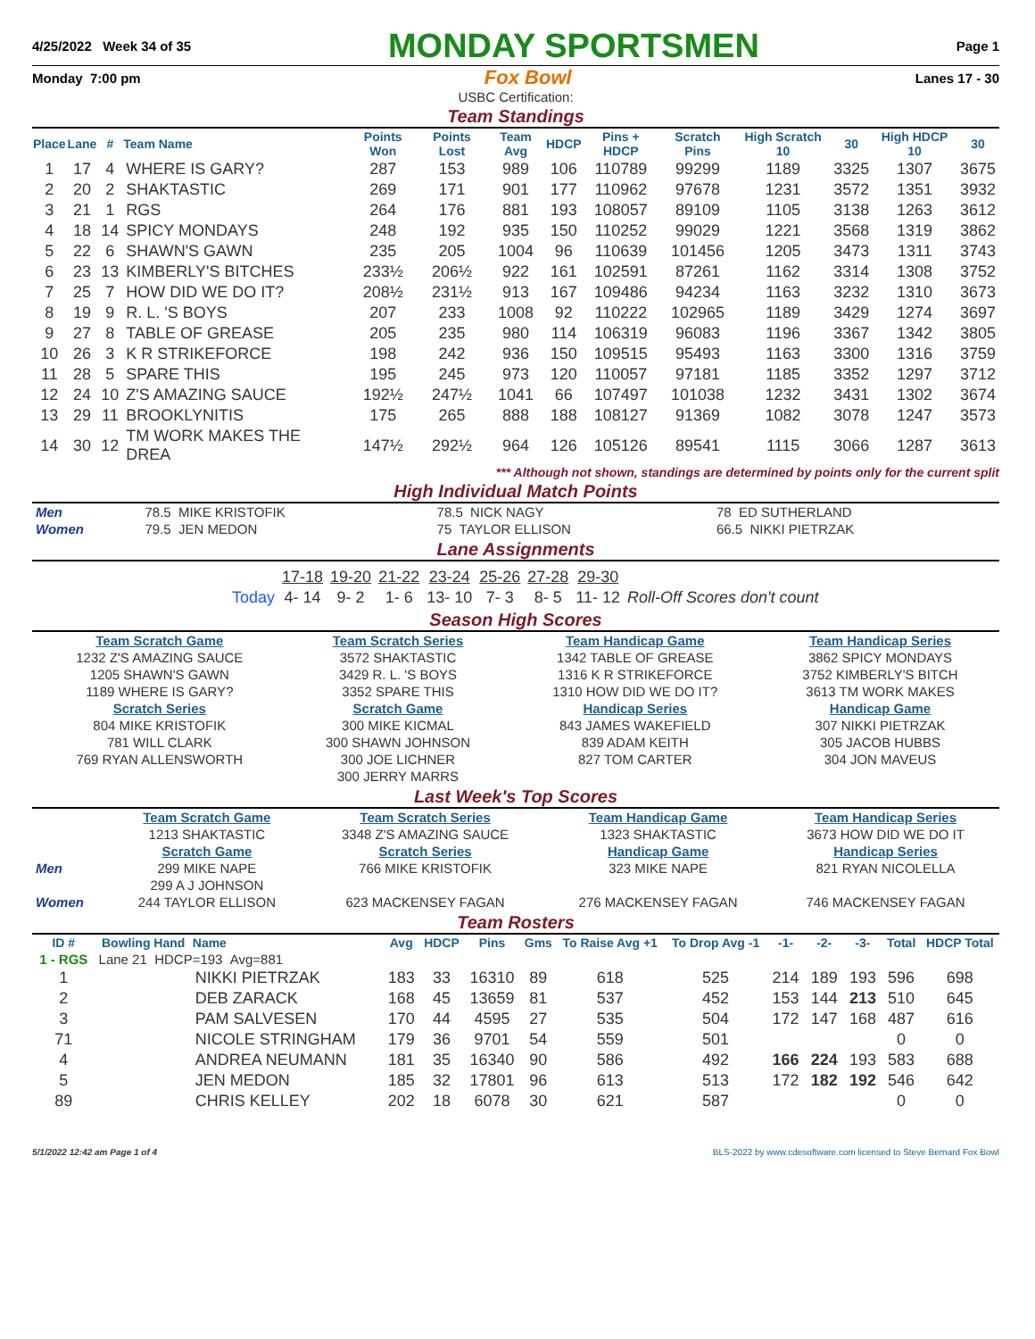4/25/2022 Week 34 of 35 MONDAY SPORTSMEN Page 1
Monday 7:00 pm Fox Bowl Lanes 17 - 30
USBC Certification:
Team Standings
| Place | Lane | # | Team Name | Points Won | Points Lost | Team Avg | HDCP | Pins + HDCP | Scratch Pins | High Scratch 10 | 30 | High HDCP 10 | 30 |
| --- | --- | --- | --- | --- | --- | --- | --- | --- | --- | --- | --- | --- | --- |
| 1 | 17 | 4 | WHERE IS GARY? | 287 | 153 | 989 | 106 | 110789 | 99299 | 1189 | 3325 | 1307 | 3675 |
| 2 | 20 | 2 | SHAKTASTIC | 269 | 171 | 901 | 177 | 110962 | 97678 | 1231 | 3572 | 1351 | 3932 |
| 3 | 21 | 1 | RGS | 264 | 176 | 881 | 193 | 108057 | 89109 | 1105 | 3138 | 1263 | 3612 |
| 4 | 18 | 14 | SPICY MONDAYS | 248 | 192 | 935 | 150 | 110252 | 99029 | 1221 | 3568 | 1319 | 3862 |
| 5 | 22 | 6 | SHAWN'S GAWN | 235 | 205 | 1004 | 96 | 110639 | 101456 | 1205 | 3473 | 1311 | 3743 |
| 6 | 23 | 13 | KIMBERLY'S BITCHES | 233½ | 206½ | 922 | 161 | 102591 | 87261 | 1162 | 3314 | 1308 | 3752 |
| 7 | 25 | 7 | HOW DID WE DO IT? | 208½ | 231½ | 913 | 167 | 109486 | 94234 | 1163 | 3232 | 1310 | 3673 |
| 8 | 19 | 9 | R. L. 'S BOYS | 207 | 233 | 1008 | 92 | 110222 | 102965 | 1189 | 3429 | 1274 | 3697 |
| 9 | 27 | 8 | TABLE OF GREASE | 205 | 235 | 980 | 114 | 106319 | 96083 | 1196 | 3367 | 1342 | 3805 |
| 10 | 26 | 3 | K R STRIKEFORCE | 198 | 242 | 936 | 150 | 109515 | 95493 | 1163 | 3300 | 1316 | 3759 |
| 11 | 28 | 5 | SPARE THIS | 195 | 245 | 973 | 120 | 110057 | 97181 | 1185 | 3352 | 1297 | 3712 |
| 12 | 24 | 10 | Z'S AMAZING SAUCE | 192½ | 247½ | 1041 | 66 | 107497 | 101038 | 1232 | 3431 | 1302 | 3674 |
| 13 | 29 | 11 | BROOKLYNITIS | 175 | 265 | 888 | 188 | 108127 | 91369 | 1082 | 3078 | 1247 | 3573 |
| 14 | 30 | 12 | TM WORK MAKES THE DREA | 147½ | 292½ | 964 | 126 | 105126 | 89541 | 1115 | 3066 | 1287 | 3613 |
*** Although not shown, standings are determined by points only for the current split
High Individual Match Points
| Men | 78.5 MIKE KRISTOFIK | 78.5 NICK NAGY | 78 ED SUTHERLAND |
| Women | 79.5 JEN MEDON | 75 TAYLOR ELLISON | 66.5 NIKKI PIETRZAK |
Lane Assignments
| | 17-18 | 19-20 | 21-22 | 23-24 | 25-26 | 27-28 | 29-30 | |
| Today | 4- 14 | 9- 2 | 1- 6 | 13- 10 | 7- 3 | 8- 5 | 11- 12 | Roll-Off Scores don't count |
Season High Scores
| Team Scratch Game | Team Scratch Series | Team Handicap Game | Team Handicap Series |
| 1232 Z'S AMAZING SAUCE | 3572 SHAKTASTIC | 1342 TABLE OF GREASE | 3862 SPICY MONDAYS |
| 1205 SHAWN'S GAWN | 3429 R. L. 'S BOYS | 1316 K R STRIKEFORCE | 3752 KIMBERLY'S BITCH |
| 1189 WHERE IS GARY? | 3352 SPARE THIS | 1310 HOW DID WE DO IT? | 3613 TM WORK MAKES |
| Scratch Series | Scratch Game | Handicap Series | Handicap Game |
| 804 MIKE KRISTOFIK | 300 MIKE KICMAL | 843 JAMES WAKEFIELD | 307 NIKKI PIETRZAK |
| 781 WILL CLARK | 300 SHAWN JOHNSON | 839 ADAM KEITH | 305 JACOB HUBBS |
| 769 RYAN ALLENSWORTH | 300 JOE LICHNER | 827 TOM CARTER | 304 JON MAVEUS |
| | 300 JERRY MARRS | | |
Last Week's Top Scores
| | Team Scratch Game | Team Scratch Series | Team Handicap Game | Team Handicap Series |
| | 1213 SHAKTASTIC | 3348 Z'S AMAZING SAUCE | 1323 SHAKTASTIC | 3673 HOW DID WE DO IT |
| | Scratch Game | Scratch Series | Handicap Game | Handicap Series |
| Men | 299 MIKE NAPE | 766 MIKE KRISTOFIK | 323 MIKE NAPE | 821 RYAN NICOLELLA |
| | 299 A J JOHNSON | | | |
| Women | 244 TAYLOR ELLISON | 623 MACKENSEY FAGAN | 276 MACKENSEY FAGAN | 746 MACKENSEY FAGAN |
Team Rosters
| ID # | Bowling Hand | Name | Avg | HDCP | Pins | Gms | To Raise Avg +1 | To Drop Avg -1 | -1- | -2- | -3- | Total | HDCP Total |
| --- | --- | --- | --- | --- | --- | --- | --- | --- | --- | --- | --- | --- | --- |
| 1 - RGS | Lane 21 HDCP=193 Avg=881 | | | | | | | | | | | | |
| 1 | | NIKKI PIETRZAK | 183 | 33 | 16310 | 89 | 618 | 525 | 214 | 189 | 193 | 596 | 698 |
| 2 | | DEB ZARACK | 168 | 45 | 13659 | 81 | 537 | 452 | 153 | 144 | 213 | 510 | 645 |
| 3 | | PAM SALVESEN | 170 | 44 | 4595 | 27 | 535 | 504 | 172 | 147 | 168 | 487 | 616 |
| 71 | | NICOLE STRINGHAM | 179 | 36 | 9701 | 54 | 559 | 501 | | | | 0 | 0 |
| 4 | | ANDREA NEUMANN | 181 | 35 | 16340 | 90 | 586 | 492 | 166 | 224 | 193 | 583 | 688 |
| 5 | | JEN MEDON | 185 | 32 | 17801 | 96 | 613 | 513 | 172 | 182 | 192 | 546 | 642 |
| 89 | | CHRIS KELLEY | 202 | 18 | 6078 | 30 | 621 | 587 | | | | 0 | 0 |
5/1/2022 12:42 am Page 1 of 4 BLS-2022 by www.cdesoftware.com licensed to Steve Bernard Fox Bowl